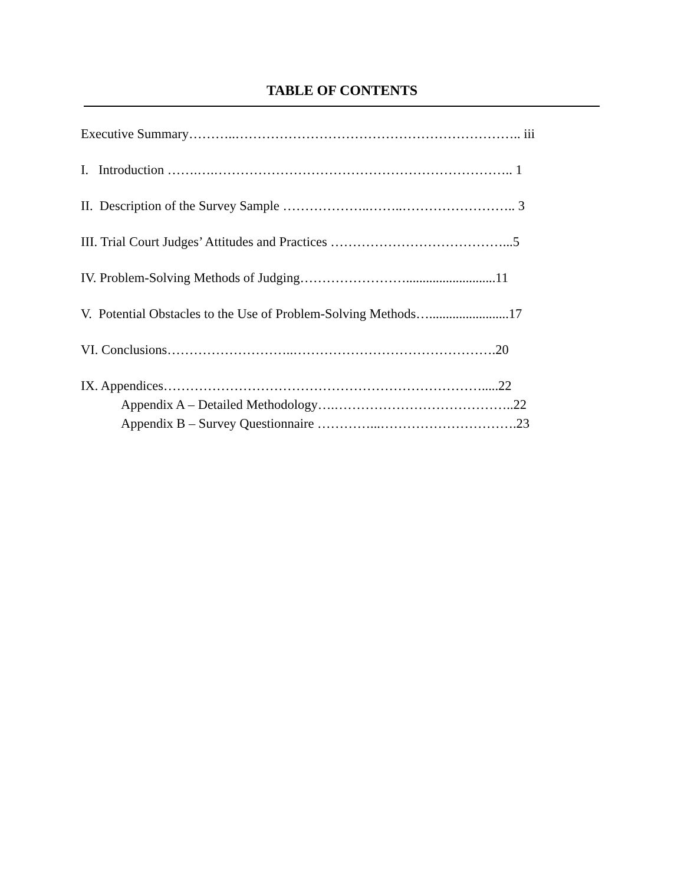TABLE OF CONTENTS
Executive Summary………..……………………………………………………….. iii
I. Introduction …….….………………………………………………………….. 1
II. Description of the Survey Sample ………………..……..…………………….. 3
III. Trial Court Judges’ Attitudes and Practices …………………………………...5
IV. Problem-Solving Methods of Judging……………………...........................11
V. Potential Obstacles to the Use of Problem-Solving Methods…........................17
VI. Conclusions………………………..……………………………………….20
IX. Appendices……………………………………………………………….....22
Appendix A – Detailed Methodology….…………………………………..22
Appendix B – Survey Questionnaire …………...………………………….23